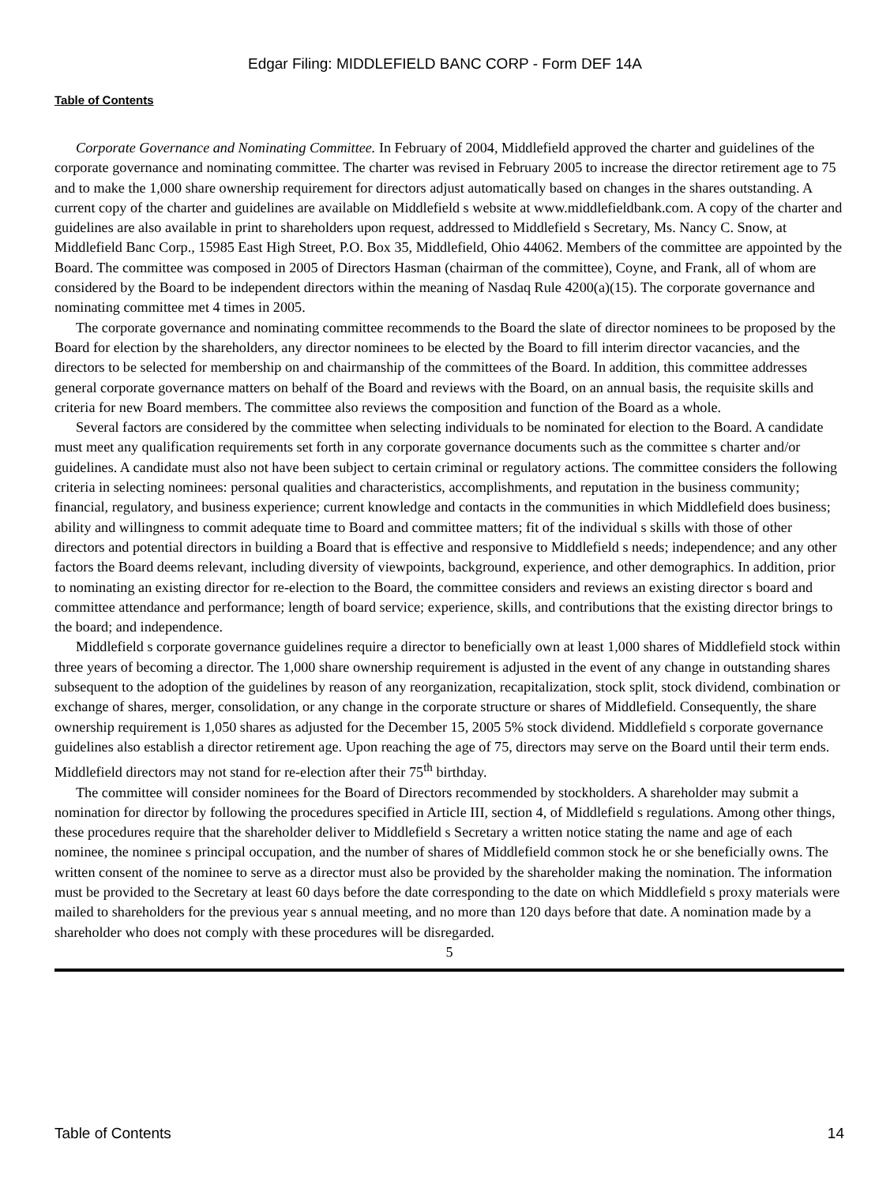Edgar Filing: MIDDLEFIELD BANC CORP - Form DEF 14A
Table of Contents
Corporate Governance and Nominating Committee. In February of 2004, Middlefield approved the charter and guidelines of the corporate governance and nominating committee. The charter was revised in February 2005 to increase the director retirement age to 75 and to make the 1,000 share ownership requirement for directors adjust automatically based on changes in the shares outstanding. A current copy of the charter and guidelines are available on Middlefield s website at www.middlefieldbank.com. A copy of the charter and guidelines are also available in print to shareholders upon request, addressed to Middlefield s Secretary, Ms. Nancy C. Snow, at Middlefield Banc Corp., 15985 East High Street, P.O. Box 35, Middlefield, Ohio 44062. Members of the committee are appointed by the Board. The committee was composed in 2005 of Directors Hasman (chairman of the committee), Coyne, and Frank, all of whom are considered by the Board to be independent directors within the meaning of Nasdaq Rule 4200(a)(15). The corporate governance and nominating committee met 4 times in 2005.
The corporate governance and nominating committee recommends to the Board the slate of director nominees to be proposed by the Board for election by the shareholders, any director nominees to be elected by the Board to fill interim director vacancies, and the directors to be selected for membership on and chairmanship of the committees of the Board. In addition, this committee addresses general corporate governance matters on behalf of the Board and reviews with the Board, on an annual basis, the requisite skills and criteria for new Board members. The committee also reviews the composition and function of the Board as a whole.
Several factors are considered by the committee when selecting individuals to be nominated for election to the Board. A candidate must meet any qualification requirements set forth in any corporate governance documents such as the committee s charter and/or guidelines. A candidate must also not have been subject to certain criminal or regulatory actions. The committee considers the following criteria in selecting nominees: personal qualities and characteristics, accomplishments, and reputation in the business community; financial, regulatory, and business experience; current knowledge and contacts in the communities in which Middlefield does business; ability and willingness to commit adequate time to Board and committee matters; fit of the individual s skills with those of other directors and potential directors in building a Board that is effective and responsive to Middlefield s needs; independence; and any other factors the Board deems relevant, including diversity of viewpoints, background, experience, and other demographics. In addition, prior to nominating an existing director for re-election to the Board, the committee considers and reviews an existing director s board and committee attendance and performance; length of board service; experience, skills, and contributions that the existing director brings to the board; and independence.
Middlefield s corporate governance guidelines require a director to beneficially own at least 1,000 shares of Middlefield stock within three years of becoming a director. The 1,000 share ownership requirement is adjusted in the event of any change in outstanding shares subsequent to the adoption of the guidelines by reason of any reorganization, recapitalization, stock split, stock dividend, combination or exchange of shares, merger, consolidation, or any change in the corporate structure or shares of Middlefield. Consequently, the share ownership requirement is 1,050 shares as adjusted for the December 15, 2005 5% stock dividend. Middlefield s corporate governance guidelines also establish a director retirement age. Upon reaching the age of 75, directors may serve on the Board until their term ends. Middlefield directors may not stand for re-election after their 75<sup>th</sup> birthday.
The committee will consider nominees for the Board of Directors recommended by stockholders. A shareholder may submit a nomination for director by following the procedures specified in Article III, section 4, of Middlefield s regulations. Among other things, these procedures require that the shareholder deliver to Middlefield s Secretary a written notice stating the name and age of each nominee, the nominee s principal occupation, and the number of shares of Middlefield common stock he or she beneficially owns. The written consent of the nominee to serve as a director must also be provided by the shareholder making the nomination. The information must be provided to the Secretary at least 60 days before the date corresponding to the date on which Middlefield s proxy materials were mailed to shareholders for the previous year s annual meeting, and no more than 120 days before that date. A nomination made by a shareholder who does not comply with these procedures will be disregarded.
5
Table of Contents 14